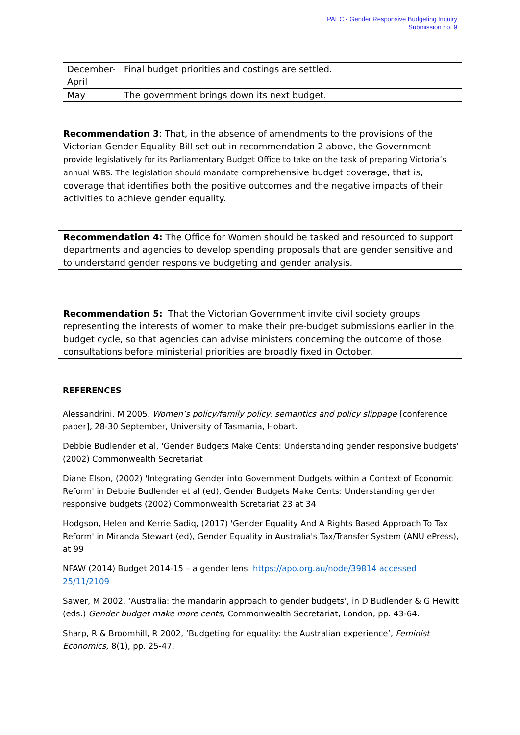PAEC - Gender Responsive Budgeting Inquiry
Submission no. 9
| December- April | Final budget priorities and costings are settled. |
| May | The government brings down its next budget. |
Recommendation 3: That, in the absence of amendments to the provisions of the Victorian Gender Equality Bill set out in recommendation 2 above, the Government provide legislatively for its Parliamentary Budget Office to take on the task of preparing Victoria’s annual WBS. The legislation should mandate comprehensive budget coverage, that is, coverage that identifies both the positive outcomes and the negative impacts of their activities to achieve gender equality.
Recommendation 4: The Office for Women should be tasked and resourced to support departments and agencies to develop spending proposals that are gender sensitive and to understand gender responsive budgeting and gender analysis.
Recommendation 5: That the Victorian Government invite civil society groups representing the interests of women to make their pre-budget submissions earlier in the budget cycle, so that agencies can advise ministers concerning the outcome of those consultations before ministerial priorities are broadly fixed in October.
REFERENCES
Alessandrini, M 2005, Women’s policy/family policy: semantics and policy slippage [conference paper], 28-30 September, University of Tasmania, Hobart.
Debbie Budlender et al, 'Gender Budgets Make Cents: Understanding gender responsive budgets' (2002) Commonwealth Secretariat
Diane Elson, (2002) 'Integrating Gender into Government Dudgets within a Context of Economic Reform' in Debbie Budlender et al (ed), Gender Budgets Make Cents: Understanding gender responsive budgets (2002) Commonwealth Scretariat 23 at 34
Hodgson, Helen and Kerrie Sadiq, (2017) 'Gender Equality And A Rights Based Approach To Tax Reform' in Miranda Stewart (ed), Gender Equality in Australia's Tax/Transfer System (ANU ePress), at 99
NFAW (2014) Budget 2014-15 – a gender lens https://apo.org.au/node/39814 accessed 25/11/2109
Sawer, M 2002, ‘Australia: the mandarin approach to gender budgets’, in D Budlender & G Hewitt (eds.) Gender budget make more cents, Commonwealth Secretariat, London, pp. 43-64.
Sharp, R & Broomhill, R 2002, ‘Budgeting for equality: the Australian experience’, Feminist Economics, 8(1), pp. 25-47.